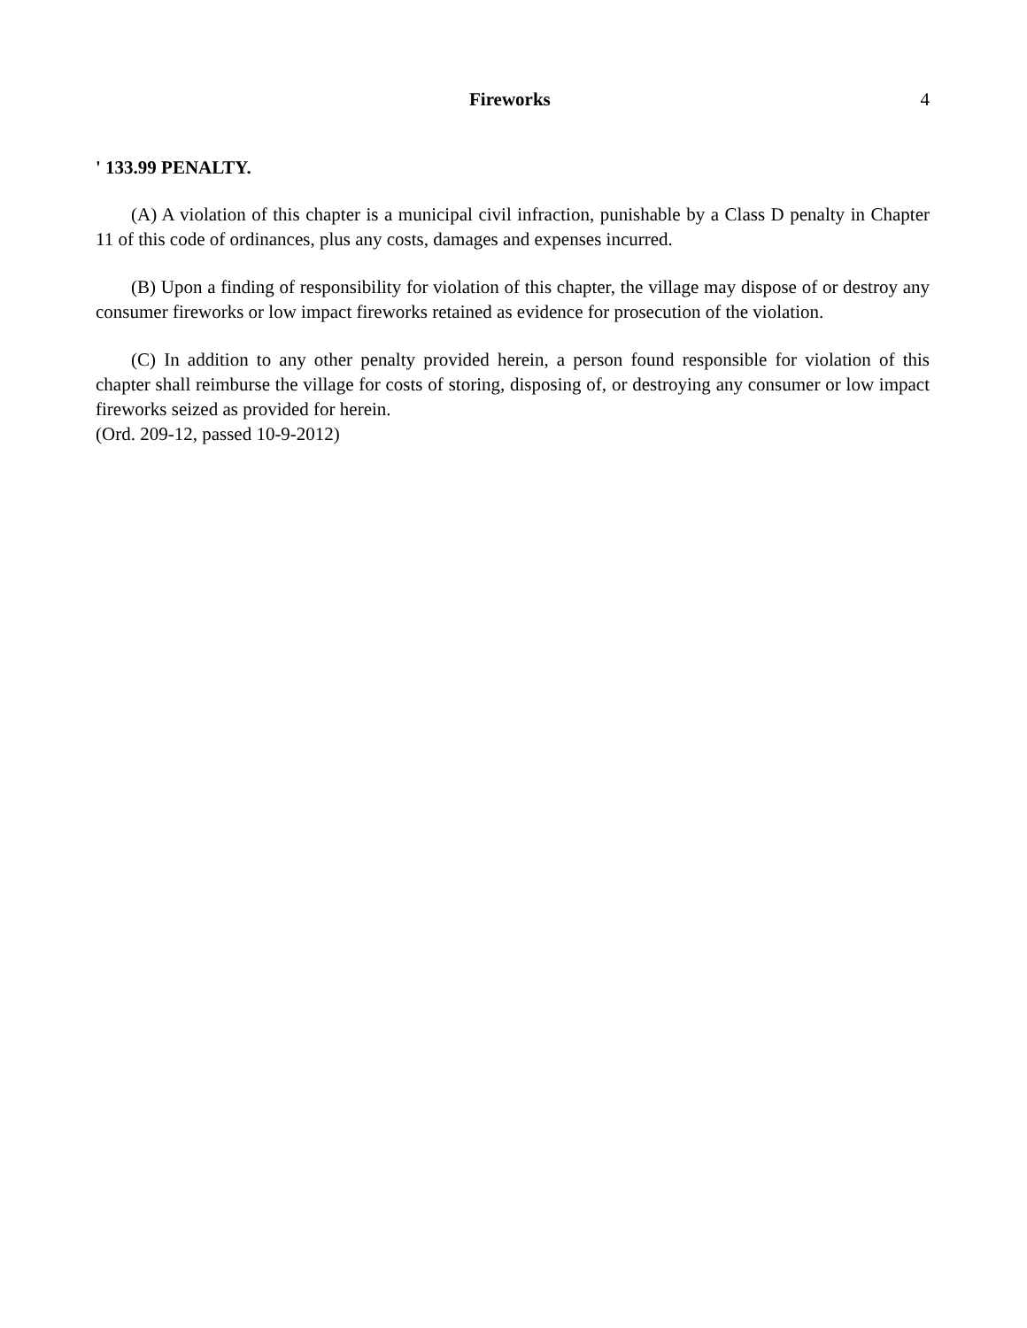Fireworks 4
' 133.99 PENALTY.
(A) A violation of this chapter is a municipal civil infraction, punishable by a Class D penalty in Chapter 11 of this code of ordinances, plus any costs, damages and expenses incurred.
(B) Upon a finding of responsibility for violation of this chapter, the village may dispose of or destroy any consumer fireworks or low impact fireworks retained as evidence for prosecution of the violation.
(C) In addition to any other penalty provided herein, a person found responsible for violation of this chapter shall reimburse the village for costs of storing, disposing of, or destroying any consumer or low impact fireworks seized as provided for herein.
(Ord. 209-12, passed 10-9-2012)